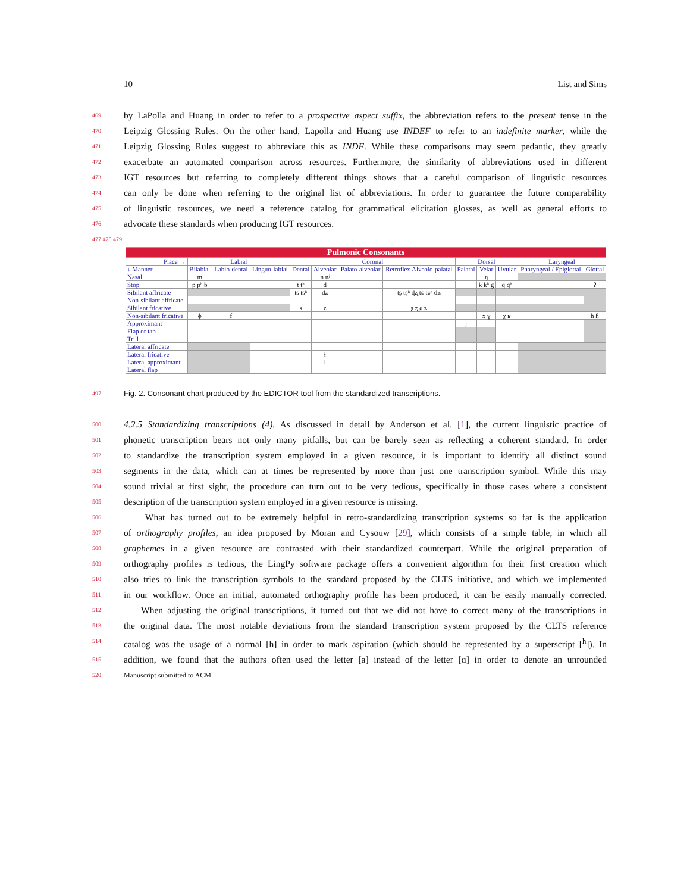10 List and Sims
469 by LaPolla and Huang in order to refer to a prospective aspect suffix, the abbreviation refers to the present tense in the
470 Leipzig Glossing Rules. On the other hand, Lapolla and Huang use INDEF to refer to an indefinite marker, while the
471 Leipzig Glossing Rules suggest to abbreviate this as INDF. While these comparisons may seem pedantic, they greatly
472 exacerbate an automated comparison across resources. Furthermore, the similarity of abbreviations used in different
473 IGT resources but referring to completely different things shows that a careful comparison of linguistic resources
474 can only be done when referring to the original list of abbreviations. In order to guarantee the future comparability
475 of linguistic resources, we need a reference catalog for grammatical elicitation glosses, as well as general efforts to
476 advocate these standards when producing IGT resources.
477 478 479
| Pulmonic Consonants | | | | | | | | | | | | |
| --- | --- | --- | --- | --- | --- | --- | --- | --- | --- | --- | --- | --- |
| Place → | Labial | | | Coronal | | | | Dorsal | | | Laryngeal | |
| ↓ Manner | Bilabial | Labio-dental | Linguo-labial | Dental | Alveolar | Palato-alveolar | Retroflex Alveolo-palatal | Palatal | Velar | Uvular | Pharyngeal / Epiglottal | Glottal |
| Nasal | m | | | | n nʲ | | | | ŋ | | | |
| Stop | p pʰ b | | | t tʰ | d | | | | k kʰ g | q qʰ | | ʔ |
| Sibilant affricate | | | | ts tsʰ | dz | | tʂ tʂʰ ɖʐ tɕ tɕʰ dʑ | | | | | |
| Non-sibilant affricate | | | | | | | | | | | | |
| Sibilant fricative | | | | s | z | | ʂ ʐ ɕ ʑ | | | | | |
| Non-sibilant fricative | ɸ | f | | | | | | | x ɣ | χ ʁ | | h ɦ |
| Approximant | | | | | | | | j | | | | |
| Flap or tap | | | | | | | | | | | | |
| Trill | | | | | | | | | | | | |
| Lateral affricate | | | | | | | | | | | | |
| Lateral fricative | | | | | ɬ | | | | | | | |
| Lateral approximant | | | | | l | | | | | | | |
| Lateral flap | | | | | | | | | | | | |
497 Fig. 2. Consonant chart produced by the EDICTOR tool from the standardized transcriptions.
500 4.2.5 Standardizing transcriptions (4). As discussed in detail by Anderson et al. [1], the current linguistic practice of
501 phonetic transcription bears not only many pitfalls, but can be barely seen as reflecting a coherent standard. In order
502 to standardize the transcription system employed in a given resource, it is important to identify all distinct sound
503 segments in the data, which can at times be represented by more than just one transcription symbol. While this may
504 sound trivial at first sight, the procedure can turn out to be very tedious, specifically in those cases where a consistent
505 description of the transcription system employed in a given resource is missing.
506 What has turned out to be extremely helpful in retro-standardizing transcription systems so far is the application
507 of orthography profiles, an idea proposed by Moran and Cysouw [29], which consists of a simple table, in which all
508 graphemes in a given resource are contrasted with their standardized counterpart. While the original preparation of
509 orthography profiles is tedious, the LingPy software package offers a convenient algorithm for their first creation which
510 also tries to link the transcription symbols to the standard proposed by the CLTS initiative, and which we implemented
511 in our workflow. Once an initial, automated orthography profile has been produced, it can be easily manually corrected.
512 When adjusting the original transcriptions, it turned out that we did not have to correct many of the transcriptions in
513 the original data. The most notable deviations from the standard transcription system proposed by the CLTS reference
514 catalog was the usage of a normal [h] in order to mark aspiration (which should be represented by a superscript [<sup>h</sup>]). In
515 addition, we found that the authors often used the letter [a] instead of the letter [ɑ] in order to denote an unrounded
520 Manuscript submitted to ACM